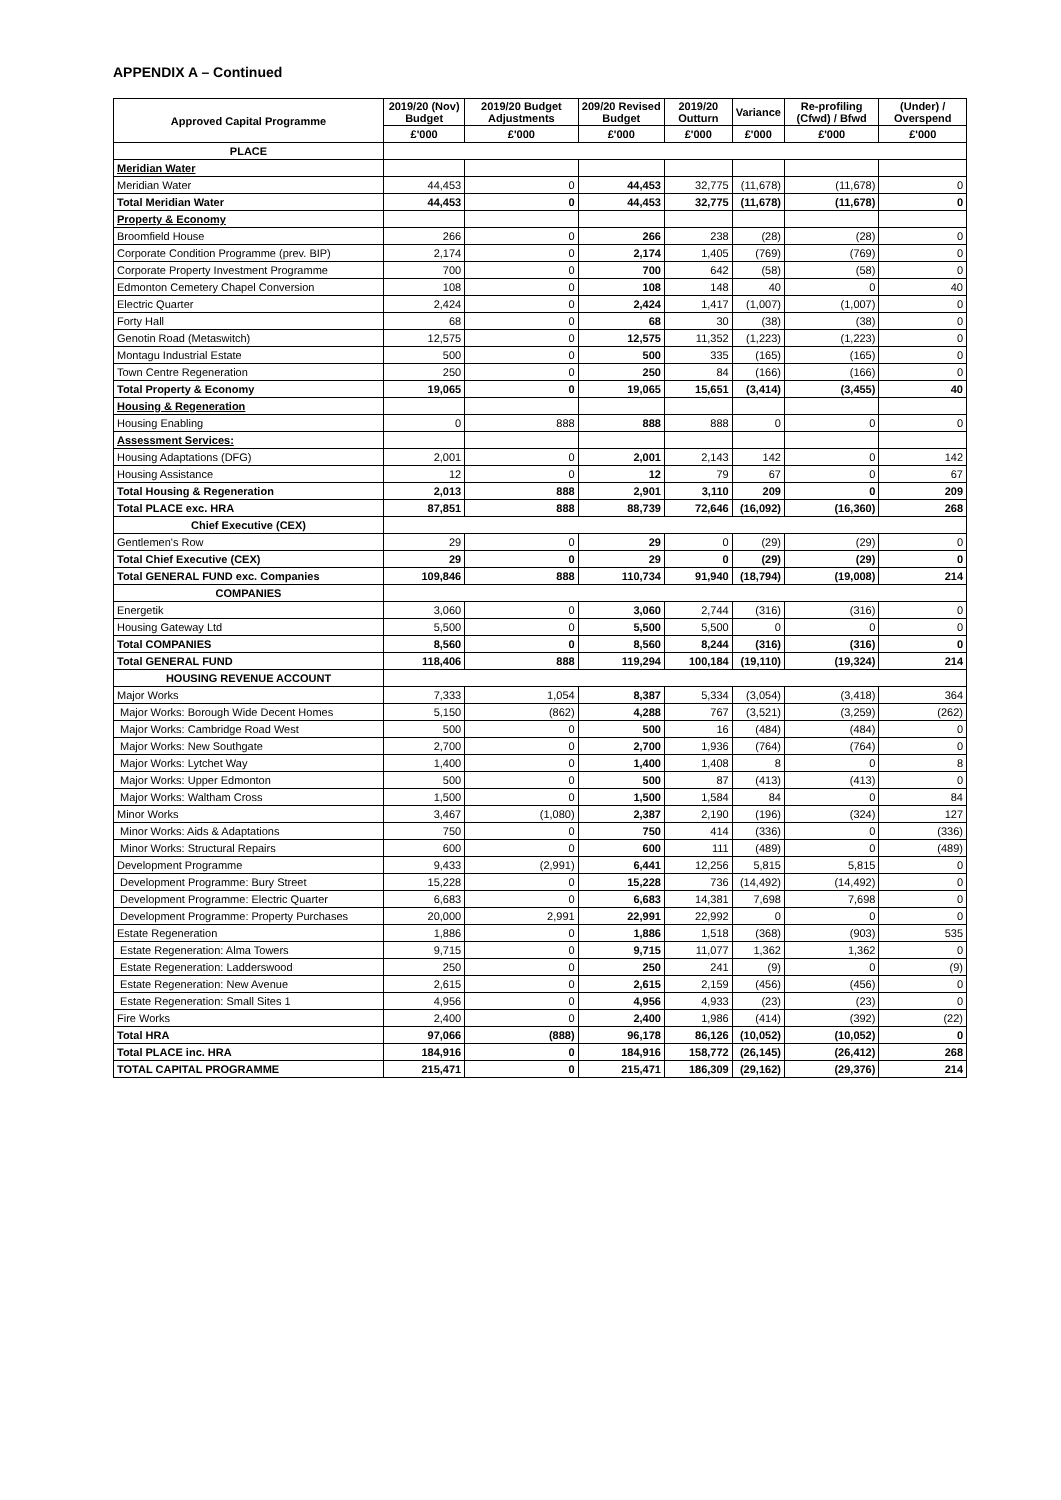APPENDIX A – Continued
| Approved Capital Programme | 2019/20 (Nov) Budget | 2019/20 Budget Adjustments | 209/20 Revised Budget | 2019/20 Outturn | Variance | Re-profiling (Cfwd) / Bfwd | (Under) / Overspend |
| --- | --- | --- | --- | --- | --- | --- | --- |
| | £'000 | £'000 | £'000 | £'000 | £'000 | £'000 | £'000 |
| PLACE | | | | | | | |
| Meridian Water | | | | | | | |
| Meridian Water | 44,453 | 0 | 44,453 | 32,775 | (11,678) | (11,678) | 0 |
| Total Meridian Water | 44,453 | 0 | 44,453 | 32,775 | (11,678) | (11,678) | 0 |
| Property & Economy | | | | | | | |
| Broomfield House | 266 | 0 | 266 | 238 | (28) | (28) | 0 |
| Corporate Condition Programme (prev. BIP) | 2,174 | 0 | 2,174 | 1,405 | (769) | (769) | 0 |
| Corporate Property Investment Programme | 700 | 0 | 700 | 642 | (58) | (58) | 0 |
| Edmonton Cemetery Chapel Conversion | 108 | 0 | 108 | 148 | 40 | 0 | 40 |
| Electric Quarter | 2,424 | 0 | 2,424 | 1,417 | (1,007) | (1,007) | 0 |
| Forty Hall | 68 | 0 | 68 | 30 | (38) | (38) | 0 |
| Genotin Road (Metaswitch) | 12,575 | 0 | 12,575 | 11,352 | (1,223) | (1,223) | 0 |
| Montagu Industrial Estate | 500 | 0 | 500 | 335 | (165) | (165) | 0 |
| Town Centre Regeneration | 250 | 0 | 250 | 84 | (166) | (166) | 0 |
| Total Property & Economy | 19,065 | 0 | 19,065 | 15,651 | (3,414) | (3,455) | 40 |
| Housing & Regeneration | | | | | | | |
| Housing Enabling | 0 | 888 | 888 | 888 | 0 | 0 | 0 |
| Assessment Services: | | | | | | | |
| Housing Adaptations (DFG) | 2,001 | 0 | 2,001 | 2,143 | 142 | 0 | 142 |
| Housing Assistance | 12 | 0 | 12 | 79 | 67 | 0 | 67 |
| Total Housing & Regeneration | 2,013 | 888 | 2,901 | 3,110 | 209 | 0 | 209 |
| Total PLACE exc. HRA | 87,851 | 888 | 88,739 | 72,646 | (16,092) | (16,360) | 268 |
| Chief Executive (CEX) | | | | | | | |
| Gentlemen's Row | 29 | 0 | 29 | 0 | (29) | (29) | 0 |
| Total Chief Executive (CEX) | 29 | 0 | 29 | 0 | (29) | (29) | 0 |
| Total GENERAL FUND exc. Companies | 109,846 | 888 | 110,734 | 91,940 | (18,794) | (19,008) | 214 |
| COMPANIES | | | | | | | |
| Energetik | 3,060 | 0 | 3,060 | 2,744 | (316) | (316) | 0 |
| Housing Gateway Ltd | 5,500 | 0 | 5,500 | 5,500 | 0 | 0 | 0 |
| Total COMPANIES | 8,560 | 0 | 8,560 | 8,244 | (316) | (316) | 0 |
| Total GENERAL FUND | 118,406 | 888 | 119,294 | 100,184 | (19,110) | (19,324) | 214 |
| HOUSING REVENUE ACCOUNT | | | | | | | |
| Major Works | 7,333 | 1,054 | 8,387 | 5,334 | (3,054) | (3,418) | 364 |
| Major Works: Borough Wide Decent Homes | 5,150 | (862) | 4,288 | 767 | (3,521) | (3,259) | (262) |
| Major Works: Cambridge Road West | 500 | 0 | 500 | 16 | (484) | (484) | 0 |
| Major Works: New Southgate | 2,700 | 0 | 2,700 | 1,936 | (764) | (764) | 0 |
| Major Works: Lytchet Way | 1,400 | 0 | 1,400 | 1,408 | 8 | 0 | 8 |
| Major Works: Upper Edmonton | 500 | 0 | 500 | 87 | (413) | (413) | 0 |
| Major Works: Waltham Cross | 1,500 | 0 | 1,500 | 1,584 | 84 | 0 | 84 |
| Minor Works | 3,467 | (1,080) | 2,387 | 2,190 | (196) | (324) | 127 |
| Minor Works: Aids & Adaptations | 750 | 0 | 750 | 414 | (336) | 0 | (336) |
| Minor Works: Structural Repairs | 600 | 0 | 600 | 111 | (489) | 0 | (489) |
| Development Programme | 9,433 | (2,991) | 6,441 | 12,256 | 5,815 | 5,815 | 0 |
| Development Programme: Bury Street | 15,228 | 0 | 15,228 | 736 | (14,492) | (14,492) | 0 |
| Development Programme: Electric Quarter | 6,683 | 0 | 6,683 | 14,381 | 7,698 | 7,698 | 0 |
| Development Programme: Property Purchases | 20,000 | 2,991 | 22,991 | 22,992 | 0 | 0 | 0 |
| Estate Regeneration | 1,886 | 0 | 1,886 | 1,518 | (368) | (903) | 535 |
| Estate Regeneration: Alma Towers | 9,715 | 0 | 9,715 | 11,077 | 1,362 | 1,362 | 0 |
| Estate Regeneration: Ladderswood | 250 | 0 | 250 | 241 | (9) | 0 | (9) |
| Estate Regeneration: New Avenue | 2,615 | 0 | 2,615 | 2,159 | (456) | (456) | 0 |
| Estate Regeneration: Small Sites 1 | 4,956 | 0 | 4,956 | 4,933 | (23) | (23) | 0 |
| Fire Works | 2,400 | 0 | 2,400 | 1,986 | (414) | (392) | (22) |
| Total HRA | 97,066 | (888) | 96,178 | 86,126 | (10,052) | (10,052) | 0 |
| Total PLACE inc. HRA | 184,916 | 0 | 184,916 | 158,772 | (26,145) | (26,412) | 268 |
| TOTAL CAPITAL PROGRAMME | 215,471 | 0 | 215,471 | 186,309 | (29,162) | (29,376) | 214 |